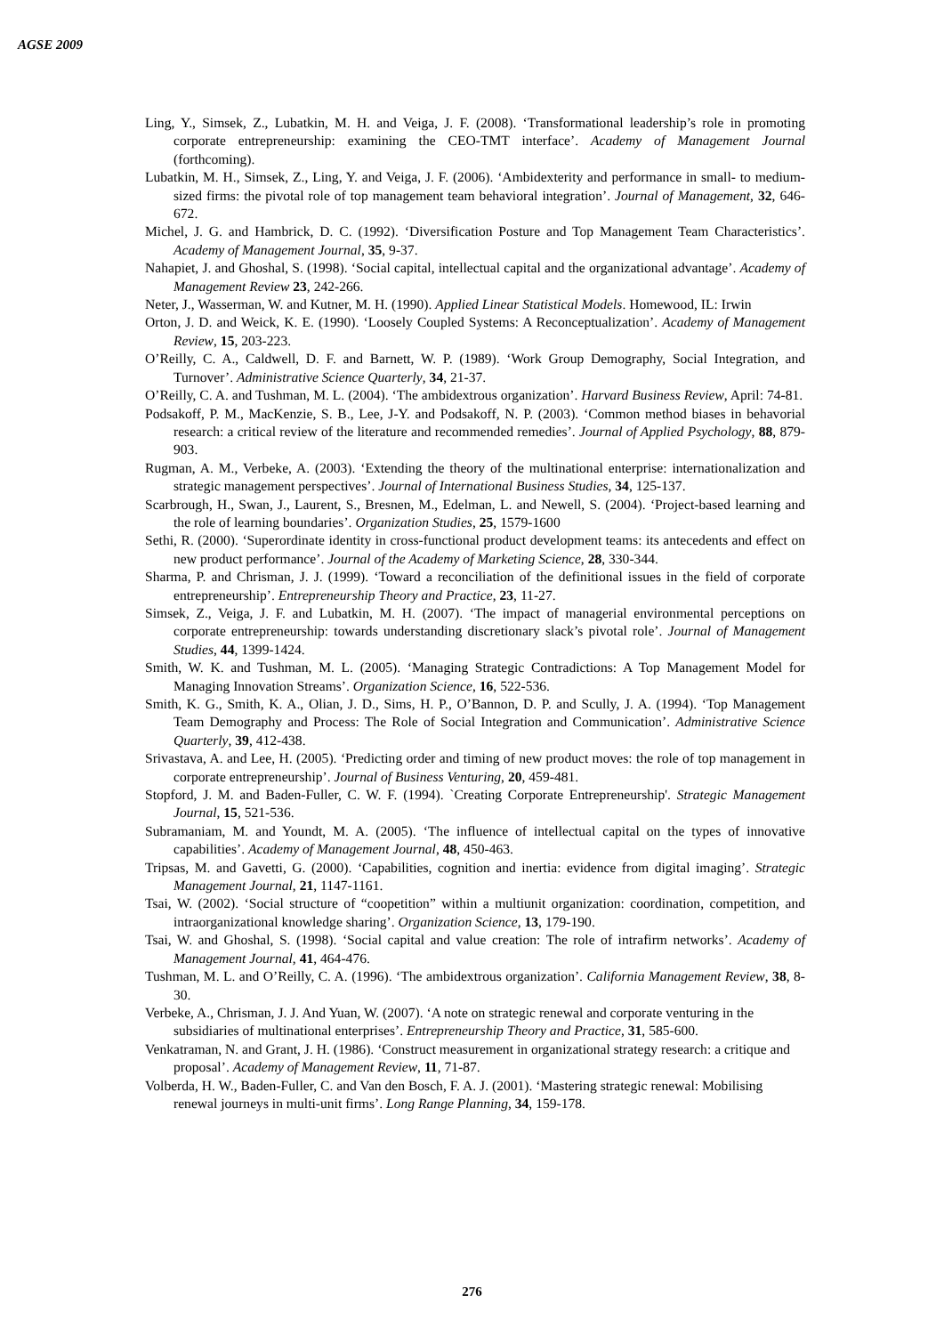AGSE 2009
Ling, Y., Simsek, Z., Lubatkin, M. H. and Veiga, J. F. (2008). ‘Transformational leadership’s role in promoting corporate entrepreneurship: examining the CEO-TMT interface’. Academy of Management Journal (forthcoming).
Lubatkin, M. H., Simsek, Z., Ling, Y. and Veiga, J. F. (2006). ‘Ambidexterity and performance in small- to medium-sized firms: the pivotal role of top management team behavioral integration’. Journal of Management, 32, 646-672.
Michel, J. G. and Hambrick, D. C. (1992). ‘Diversification Posture and Top Management Team Characteristics’. Academy of Management Journal, 35, 9-37.
Nahapiet, J. and Ghoshal, S. (1998). ‘Social capital, intellectual capital and the organizational advantage’. Academy of Management Review 23, 242-266.
Neter, J., Wasserman, W. and Kutner, M. H. (1990). Applied Linear Statistical Models. Homewood, IL: Irwin
Orton, J. D. and Weick, K. E. (1990). ‘Loosely Coupled Systems: A Reconceptualization’. Academy of Management Review, 15, 203-223.
O’Reilly, C. A., Caldwell, D. F. and Barnett, W. P. (1989). ‘Work Group Demography, Social Integration, and Turnover’. Administrative Science Quarterly, 34, 21-37.
O’Reilly, C. A. and Tushman, M. L. (2004). ‘The ambidextrous organization’. Harvard Business Review, April: 74-81.
Podsakoff, P. M., MacKenzie, S. B., Lee, J-Y. and Podsakoff, N. P. (2003). ‘Common method biases in behavorial research: a critical review of the literature and recommended remedies’. Journal of Applied Psychology, 88, 879-903.
Rugman, A. M., Verbeke, A. (2003). ‘Extending the theory of the multinational enterprise: internationalization and strategic management perspectives’. Journal of International Business Studies, 34, 125-137.
Scarbrough, H., Swan, J., Laurent, S., Bresnen, M., Edelman, L. and Newell, S. (2004). ‘Project-based learning and the role of learning boundaries’. Organization Studies, 25, 1579-1600
Sethi, R. (2000). ‘Superordinate identity in cross-functional product development teams: its antecedents and effect on new product performance’. Journal of the Academy of Marketing Science, 28, 330-344.
Sharma, P. and Chrisman, J. J. (1999). ‘Toward a reconciliation of the definitional issues in the field of corporate entrepreneurship’. Entrepreneurship Theory and Practice, 23, 11-27.
Simsek, Z., Veiga, J. F. and Lubatkin, M. H. (2007). ‘The impact of managerial environmental perceptions on corporate entrepreneurship: towards understanding discretionary slack’s pivotal role’. Journal of Management Studies, 44, 1399-1424.
Smith, W. K. and Tushman, M. L. (2005). ‘Managing Strategic Contradictions: A Top Management Model for Managing Innovation Streams’. Organization Science, 16, 522-536.
Smith, K. G., Smith, K. A., Olian, J. D., Sims, H. P., O’Bannon, D. P. and Scully, J. A. (1994). ‘Top Management Team Demography and Process: The Role of Social Integration and Communication’. Administrative Science Quarterly, 39, 412-438.
Srivastava, A. and Lee, H. (2005). ‘Predicting order and timing of new product moves: the role of top management in corporate entrepreneurship’. Journal of Business Venturing, 20, 459-481.
Stopford, J. M. and Baden-Fuller, C. W. F. (1994). `Creating Corporate Entrepreneurship'. Strategic Management Journal, 15, 521-536.
Subramaniam, M. and Youndt, M. A. (2005). ‘The influence of intellectual capital on the types of innovative capabilities’. Academy of Management Journal, 48, 450-463.
Tripsas, M. and Gavetti, G. (2000). ‘Capabilities, cognition and inertia: evidence from digital imaging’. Strategic Management Journal, 21, 1147-1161.
Tsai, W. (2002). ‘Social structure of “coopetition” within a multiunit organization: coordination, competition, and intraorganizational knowledge sharing’. Organization Science, 13, 179-190.
Tsai, W. and Ghoshal, S. (1998). ‘Social capital and value creation: The role of intrafirm networks’. Academy of Management Journal, 41, 464-476.
Tushman, M. L. and O’Reilly, C. A. (1996). ‘The ambidextrous organization’. California Management Review, 38, 8-30.
Verbeke, A., Chrisman, J. J. And Yuan, W. (2007). ‘A note on strategic renewal and corporate venturing in the subsidiaries of multinational enterprises’. Entrepreneurship Theory and Practice, 31, 585-600.
Venkatraman, N. and Grant, J. H. (1986). ‘Construct measurement in organizational strategy research: a critique and proposal’. Academy of Management Review, 11, 71-87.
Volberda, H. W., Baden-Fuller, C. and Van den Bosch, F. A. J. (2001). ‘Mastering strategic renewal: Mobilising renewal journeys in multi-unit firms’. Long Range Planning, 34, 159-178.
276